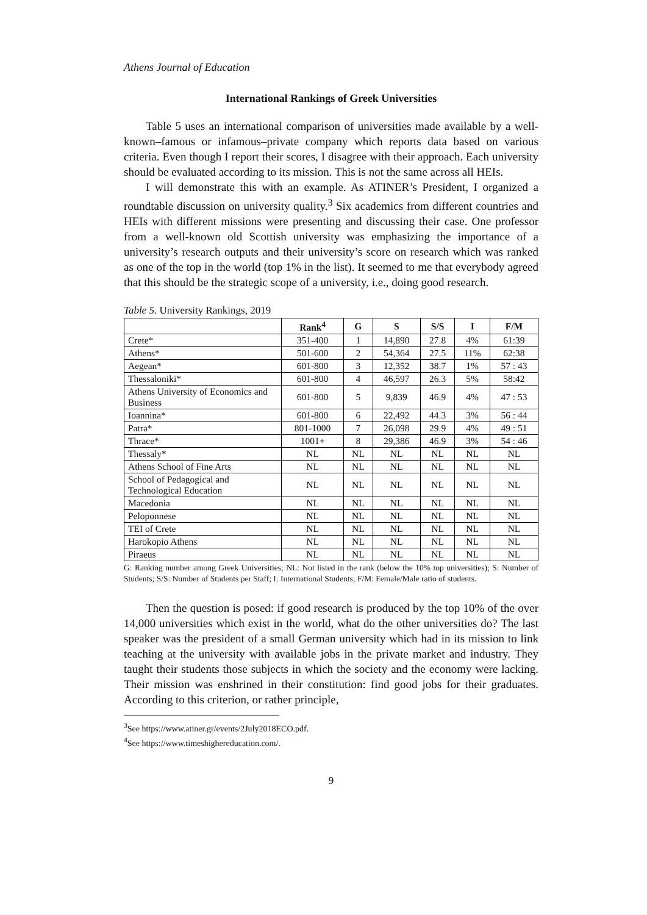Athens Journal of Education
International Rankings of Greek Universities
Table 5 uses an international comparison of universities made available by a well-known–famous or infamous–private company which reports data based on various criteria. Even though I report their scores, I disagree with their approach. Each university should be evaluated according to its mission. This is not the same across all HEIs.
I will demonstrate this with an example. As ATINER’s President, I organized a roundtable discussion on university quality.<sup>3</sup> Six academics from different countries and HEIs with different missions were presenting and discussing their case. One professor from a well-known old Scottish university was emphasizing the importance of a university’s research outputs and their university’s score on research which was ranked as one of the top in the world (top 1% in the list). It seemed to me that everybody agreed that this should be the strategic scope of a university, i.e., doing good research.
Table 5. University Rankings, 2019
| | Rank<sup>4</sup> | G | S | S/S | I | F/M |
| --- | --- | --- | --- | --- | --- | --- |
| Crete* | 351-400 | 1 | 14,890 | 27.8 | 4% | 61:39 |
| Athens* | 501-600 | 2 | 54,364 | 27.5 | 11% | 62:38 |
| Aegean* | 601-800 | 3 | 12,352 | 38.7 | 1% | 57 : 43 |
| Thessaloniki* | 601-800 | 4 | 46,597 | 26.3 | 5% | 58:42 |
| Athens University of Economics and Business | 601-800 | 5 | 9,839 | 46.9 | 4% | 47 : 53 |
| Ioannina* | 601-800 | 6 | 22,492 | 44.3 | 3% | 56 : 44 |
| Patra* | 801-1000 | 7 | 26,098 | 29.9 | 4% | 49 : 51 |
| Thrace* | 1001+ | 8 | 29,386 | 46.9 | 3% | 54 : 46 |
| Thessaly* | NL | NL | NL | NL | NL | NL |
| Athens School of Fine Arts | NL | NL | NL | NL | NL | NL |
| School of Pedagogical and Technological Education | NL | NL | NL | NL | NL | NL |
| Macedonia | NL | NL | NL | NL | NL | NL |
| Peloponnese | NL | NL | NL | NL | NL | NL |
| TEI of Crete | NL | NL | NL | NL | NL | NL |
| Harokopio Athens | NL | NL | NL | NL | NL | NL |
| Piraeus | NL | NL | NL | NL | NL | NL |
G: Ranking number among Greek Universities; NL: Not listed in the rank (below the 10% top universities); S: Number of Students; S/S: Number of Students per Staff; I: International Students; F/M: Female/Male ratio of students.
Then the question is posed: if good research is produced by the top 10% of the over 14,000 universities which exist in the world, what do the other universities do? The last speaker was the president of a small German university which had in its mission to link teaching at the university with available jobs in the private market and industry. They taught their students those subjects in which the society and the economy were lacking. Their mission was enshrined in their constitution: find good jobs for their graduates. According to this criterion, or rather principle,
<sup>3</sup> See https://www.atiner.gr/events/2July2018ECO.pdf.
<sup>4</sup> See https://www.timeshighereducation.com/.
9